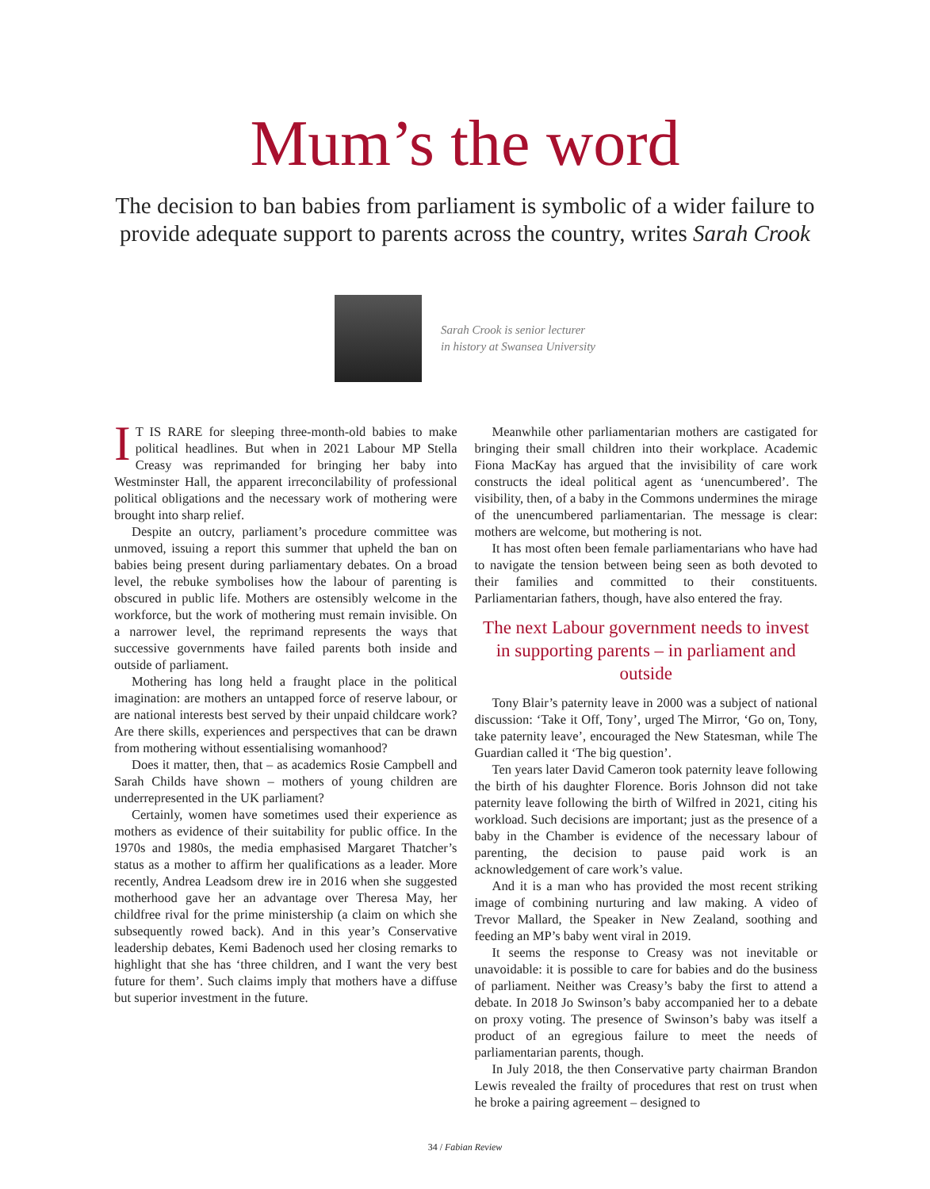Mum’s the word
The decision to ban babies from parliament is symbolic of a wider failure to provide adequate support to parents across the country, writes Sarah Crook
Sarah Crook is senior lecturer
in history at Swansea University
IT IS RARE for sleeping three-month-old babies to make political headlines. But when in 2021 Labour MP Stella Creasy was reprimanded for bringing her baby into Westminster Hall, the apparent irreconcilability of professional political obligations and the necessary work of mothering were brought into sharp relief.
Despite an outcry, parliament’s procedure committee was unmoved, issuing a report this summer that upheld the ban on babies being present during parliamentary debates. On a broad level, the rebuke symbolises how the labour of parenting is obscured in public life. Mothers are ostensibly welcome in the workforce, but the work of mothering must remain invisible. On a narrower level, the reprimand represents the ways that successive governments have failed parents both inside and outside of parliament.
Mothering has long held a fraught place in the political imagination: are mothers an untapped force of reserve labour, or are national interests best served by their unpaid childcare work? Are there skills, experiences and perspectives that can be drawn from mothering without essentialising womanhood?
Does it matter, then, that – as academics Rosie Campbell and Sarah Childs have shown – mothers of young children are underrepresented in the UK parliament?
Certainly, women have sometimes used their experience as mothers as evidence of their suitability for public office. In the 1970s and 1980s, the media emphasised Margaret Thatcher’s status as a mother to affirm her qualifications as a leader. More recently, Andrea Leadsom drew ire in 2016 when she suggested motherhood gave her an advantage over Theresa May, her childfree rival for the prime ministership (a claim on which she subsequently rowed back). And in this year’s Conservative leadership debates, Kemi Badenoch used her closing remarks to highlight that she has ‘three children, and I want the very best future for them’. Such claims imply that mothers have a diffuse but superior investment in the future.
Meanwhile other parliamentarian mothers are castigated for bringing their small children into their workplace. Academic Fiona MacKay has argued that the invisibility of care work constructs the ideal political agent as ‘unencumbered’. The visibility, then, of a baby in the Commons undermines the mirage of the unencumbered parliamentarian. The message is clear: mothers are welcome, but mothering is not.
It has most often been female parliamentarians who have had to navigate the tension between being seen as both devoted to their families and committed to their constituents. Parliamentarian fathers, though, have also entered the fray.
The next Labour government needs to invest in supporting parents – in parliament and outside
Tony Blair’s paternity leave in 2000 was a subject of national discussion: ‘Take it Off, Tony’, urged The Mirror, ‘Go on, Tony, take paternity leave’, encouraged the New Statesman, while The Guardian called it ‘The big question’.
Ten years later David Cameron took paternity leave following the birth of his daughter Florence. Boris Johnson did not take paternity leave following the birth of Wilfred in 2021, citing his workload. Such decisions are important; just as the presence of a baby in the Chamber is evidence of the necessary labour of parenting, the decision to pause paid work is an acknowledgement of care work’s value.
And it is a man who has provided the most recent striking image of combining nurturing and law making. A video of Trevor Mallard, the Speaker in New Zealand, soothing and feeding an MP’s baby went viral in 2019.
It seems the response to Creasy was not inevitable or unavoidable: it is possible to care for babies and do the business of parliament. Neither was Creasy’s baby the first to attend a debate. In 2018 Jo Swinson’s baby accompanied her to a debate on proxy voting. The presence of Swinson’s baby was itself a product of an egregious failure to meet the needs of parliamentarian parents, though.
In July 2018, the then Conservative party chairman Brandon Lewis revealed the frailty of procedures that rest on trust when he broke a pairing agreement – designed to
34 / Fabian Review